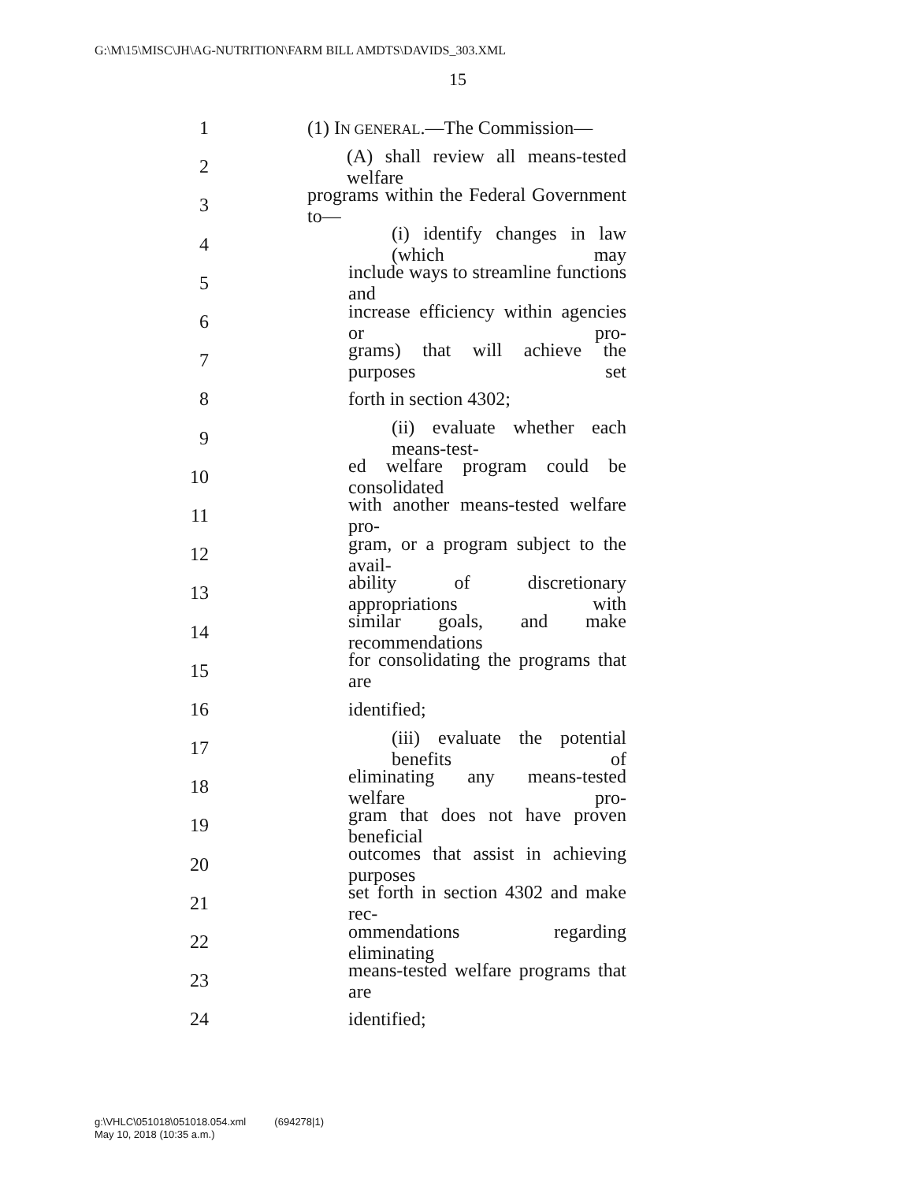G:\M\15\MISC\JH\AG-NUTRITION\FARM BILL AMDTS\DAVIDS_303.XML
15
1 (1) IN GENERAL.—The Commission—
2 (A) shall review all means-tested welfare
3 programs within the Federal Government to—
4 (i) identify changes in law (which may
5 include ways to streamline functions and
6 increase efficiency within agencies or pro-
7 grams) that will achieve the purposes set
8 forth in section 4302;
9 (ii) evaluate whether each means-test-
10 ed welfare program could be consolidated
11 with another means-tested welfare pro-
12 gram, or a program subject to the avail-
13 ability of discretionary appropriations with
14 similar goals, and make recommendations
15 for consolidating the programs that are
16 identified;
17 (iii) evaluate the potential benefits of
18 eliminating any means-tested welfare pro-
19 gram that does not have proven beneficial
20 outcomes that assist in achieving purposes
21 set forth in section 4302 and make rec-
22 ommendations regarding eliminating
23 means-tested welfare programs that are
24 identified;
g:\VHLC\051018\051018.054.xml (694278|1)
May 10, 2018 (10:35 a.m.)